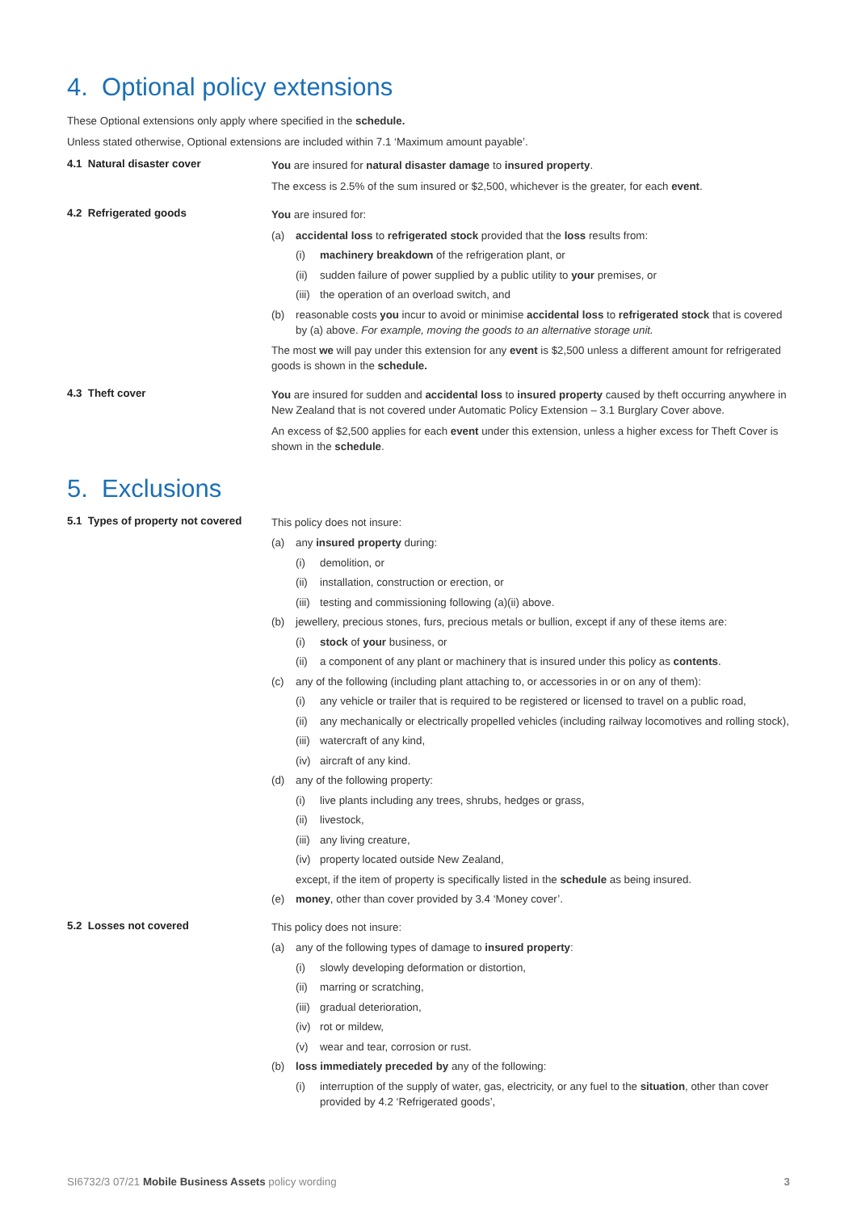4. Optional policy extensions
These Optional extensions only apply where specified in the schedule.
Unless stated otherwise, Optional extensions are included within 7.1 ‘Maximum amount payable’.
4.1 Natural disaster cover
You are insured for natural disaster damage to insured property.
The excess is 2.5% of the sum insured or $2,500, whichever is the greater, for each event.
4.2 Refrigerated goods
You are insured for:
(a) accidental loss to refrigerated stock provided that the loss results from:
(i) machinery breakdown of the refrigeration plant, or
(ii) sudden failure of power supplied by a public utility to your premises, or
(iii) the operation of an overload switch, and
(b) reasonable costs you incur to avoid or minimise accidental loss to refrigerated stock that is covered by (a) above. For example, moving the goods to an alternative storage unit.
The most we will pay under this extension for any event is $2,500 unless a different amount for refrigerated goods is shown in the schedule.
4.3 Theft cover
You are insured for sudden and accidental loss to insured property caused by theft occurring anywhere in New Zealand that is not covered under Automatic Policy Extension – 3.1 Burglary Cover above.
An excess of $2,500 applies for each event under this extension, unless a higher excess for Theft Cover is shown in the schedule.
5. Exclusions
5.1 Types of property not covered
This policy does not insure:
(a) any insured property during:
(i) demolition, or
(ii) installation, construction or erection, or
(iii) testing and commissioning following (a)(ii) above.
(b) jewellery, precious stones, furs, precious metals or bullion, except if any of these items are:
(i) stock of your business, or
(ii) a component of any plant or machinery that is insured under this policy as contents.
(c) any of the following (including plant attaching to, or accessories in or on any of them):
(i) any vehicle or trailer that is required to be registered or licensed to travel on a public road,
(ii) any mechanically or electrically propelled vehicles (including railway locomotives and rolling stock),
(iii) watercraft of any kind,
(iv) aircraft of any kind.
(d) any of the following property:
(i) live plants including any trees, shrubs, hedges or grass,
(ii) livestock,
(iii) any living creature,
(iv) property located outside New Zealand,
except, if the item of property is specifically listed in the schedule as being insured.
(e) money, other than cover provided by 3.4 ‘Money cover’.
5.2 Losses not covered
This policy does not insure:
(a) any of the following types of damage to insured property:
(i) slowly developing deformation or distortion,
(ii) marring or scratching,
(iii) gradual deterioration,
(iv) rot or mildew,
(v) wear and tear, corrosion or rust.
(b) loss immediately preceded by any of the following:
(i) interruption of the supply of water, gas, electricity, or any fuel to the situation, other than cover provided by 4.2 ‘Refrigerated goods’,
SI6732/3 07/21 Mobile Business Assets policy wording 3